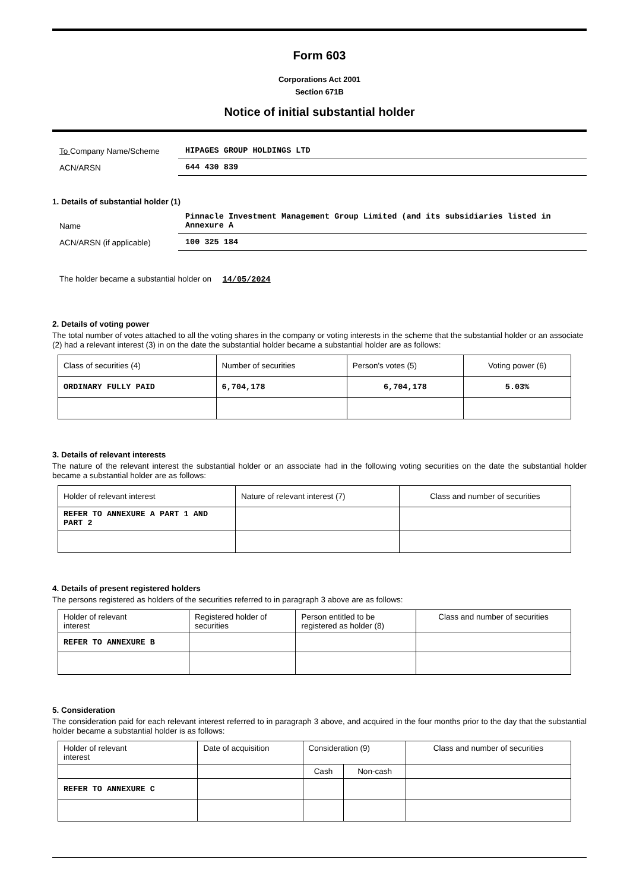Form 603
Corporations Act 2001
Section 671B
Notice of initial substantial holder
To Company Name/Scheme
HIPAGES GROUP HOLDINGS LTD
ACN/ARSN
644 430 839
1. Details of substantial holder (1)
Name
Pinnacle Investment Management Group Limited (and its subsidiaries listed in Annexure A
ACN/ARSN (if applicable)
100 325 184
The holder became a substantial holder on 14/05/2024
2. Details of voting power
The total number of votes attached to all the voting shares in the company or voting interests in the scheme that the substantial holder or an associate (2) had a relevant interest (3) in on the date the substantial holder became a substantial holder are as follows:
| Class of securities (4) | Number of securities | Person's votes (5) | Voting power (6) |
| --- | --- | --- | --- |
| ORDINARY FULLY PAID | 6,704,178 | 6,704,178 | 5.03% |
3. Details of relevant interests
The nature of the relevant interest the substantial holder or an associate had in the following voting securities on the date the substantial holder became a substantial holder are as follows:
| Holder of relevant interest | Nature of relevant interest (7) | Class and number of securities |
| --- | --- | --- |
| REFER TO ANNEXURE A PART 1 AND PART 2 | | |
4. Details of present registered holders
The persons registered as holders of the securities referred to in paragraph 3 above are as follows:
| Holder of relevant interest | Registered holder of securities | Person entitled to be registered as holder (8) | Class and number of securities |
| --- | --- | --- | --- |
| REFER TO ANNEXURE B | | | |
5. Consideration
The consideration paid for each relevant interest referred to in paragraph 3 above, and acquired in the four months prior to the day that the substantial holder became a substantial holder is as follows:
| Holder of relevant interest | Date of acquisition | Consideration (9) | | Class and number of securities |
| --- | --- | --- | --- | --- |
| | | Cash | Non-cash | |
| REFER TO ANNEXURE C | | | | |